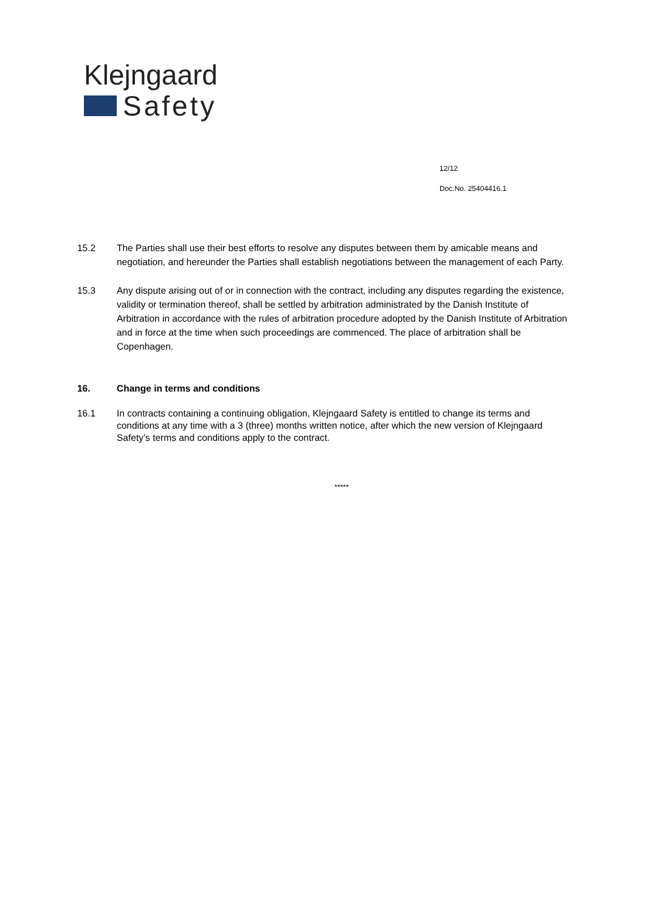Klejngaard
Safety
12/12
Doc.No. 25404416.1
15.2 The Parties shall use their best efforts to resolve any disputes between them by amicable means and negotiation, and hereunder the Parties shall establish negotiations between the management of each Party.
15.3 Any dispute arising out of or in connection with the contract, including any disputes regarding the existence, validity or termination thereof, shall be settled by arbitration administrated by the Danish Institute of Arbitration in accordance with the rules of arbitration procedure adopted by the Danish Institute of Arbitration and in force at the time when such proceedings are commenced. The place of arbitration shall be Copenhagen.
16. Change in terms and conditions
16.1 In contracts containing a continuing obligation, Klejngaard Safety is entitled to change its terms and conditions at any time with a 3 (three) months written notice, after which the new version of Klejngaard Safety’s terms and conditions apply to the contract.
*****